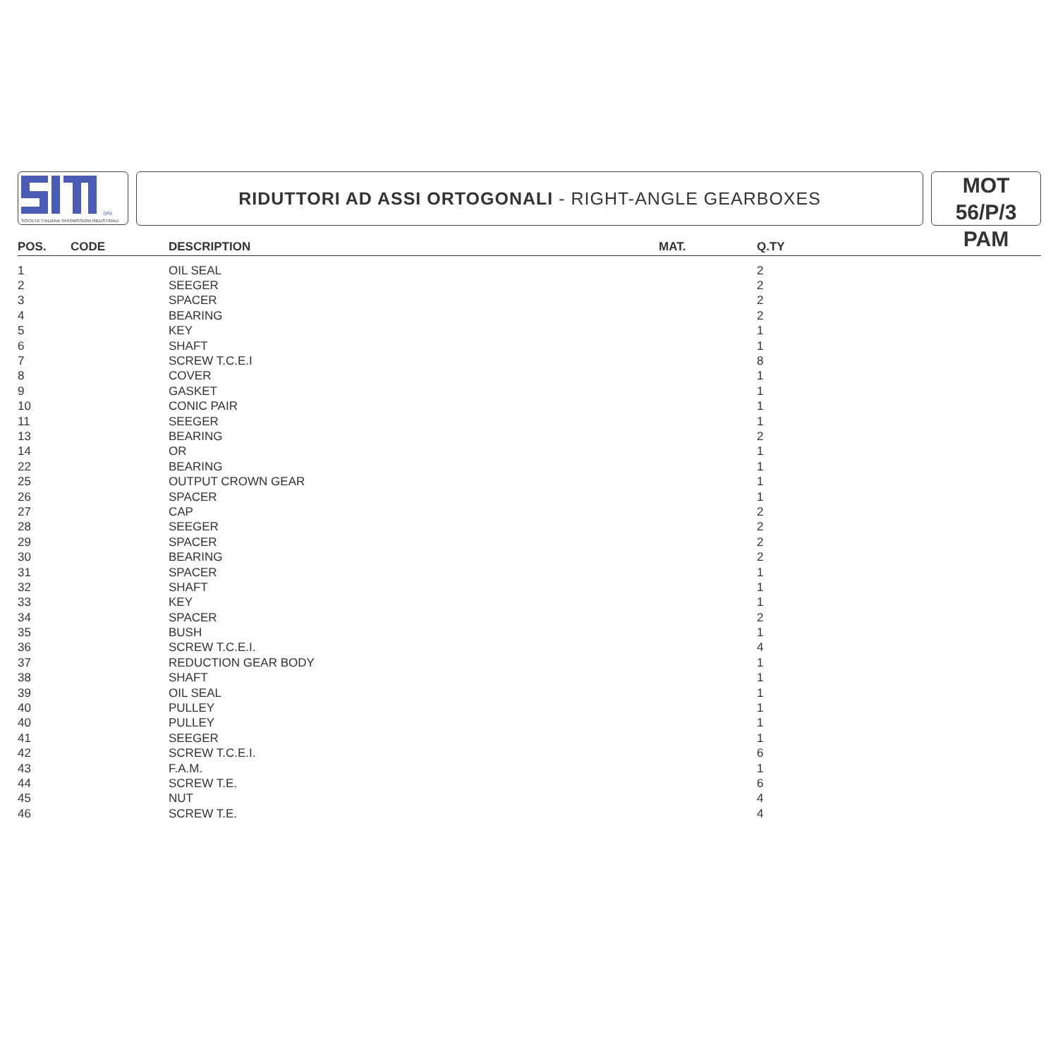SPA
SOCIETA' ITALIANA TRASMISSIONI INDUSTRIALI
RIDUTTORI AD ASSI ORTOGONALI - RIGHT-ANGLE GEARBOXES
MOT 56/P/3
PAM
| POS. | CODE | DESCRIPTION | MAT. | Q.TY |
| --- | --- | --- | --- | --- |
| 1 | | OIL SEAL | | 2 |
| 2 | | SEEGER | | 2 |
| 3 | | SPACER | | 2 |
| 4 | | BEARING | | 2 |
| 5 | | KEY | | 1 |
| 6 | | SHAFT | | 1 |
| 7 | | SCREW T.C.E.I | | 8 |
| 8 | | COVER | | 1 |
| 9 | | GASKET | | 1 |
| 10 | | CONIC PAIR | | 1 |
| 11 | | SEEGER | | 1 |
| 13 | | BEARING | | 2 |
| 14 | | OR | | 1 |
| 22 | | BEARING | | 1 |
| 25 | | OUTPUT CROWN GEAR | | 1 |
| 26 | | SPACER | | 1 |
| 27 | | CAP | | 2 |
| 28 | | SEEGER | | 2 |
| 29 | | SPACER | | 2 |
| 30 | | BEARING | | 2 |
| 31 | | SPACER | | 1 |
| 32 | | SHAFT | | 1 |
| 33 | | KEY | | 1 |
| 34 | | SPACER | | 2 |
| 35 | | BUSH | | 1 |
| 36 | | SCREW T.C.E.I. | | 4 |
| 37 | | REDUCTION GEAR BODY | | 1 |
| 38 | | SHAFT | | 1 |
| 39 | | OIL SEAL | | 1 |
| 40 | | PULLEY | | 1 |
| 40 | | PULLEY | | 1 |
| 41 | | SEEGER | | 1 |
| 42 | | SCREW T.C.E.I. | | 6 |
| 43 | | F.A.M. | | 1 |
| 44 | | SCREW T.E. | | 6 |
| 45 | | NUT | | 4 |
| 46 | | SCREW T.E. | | 4 |